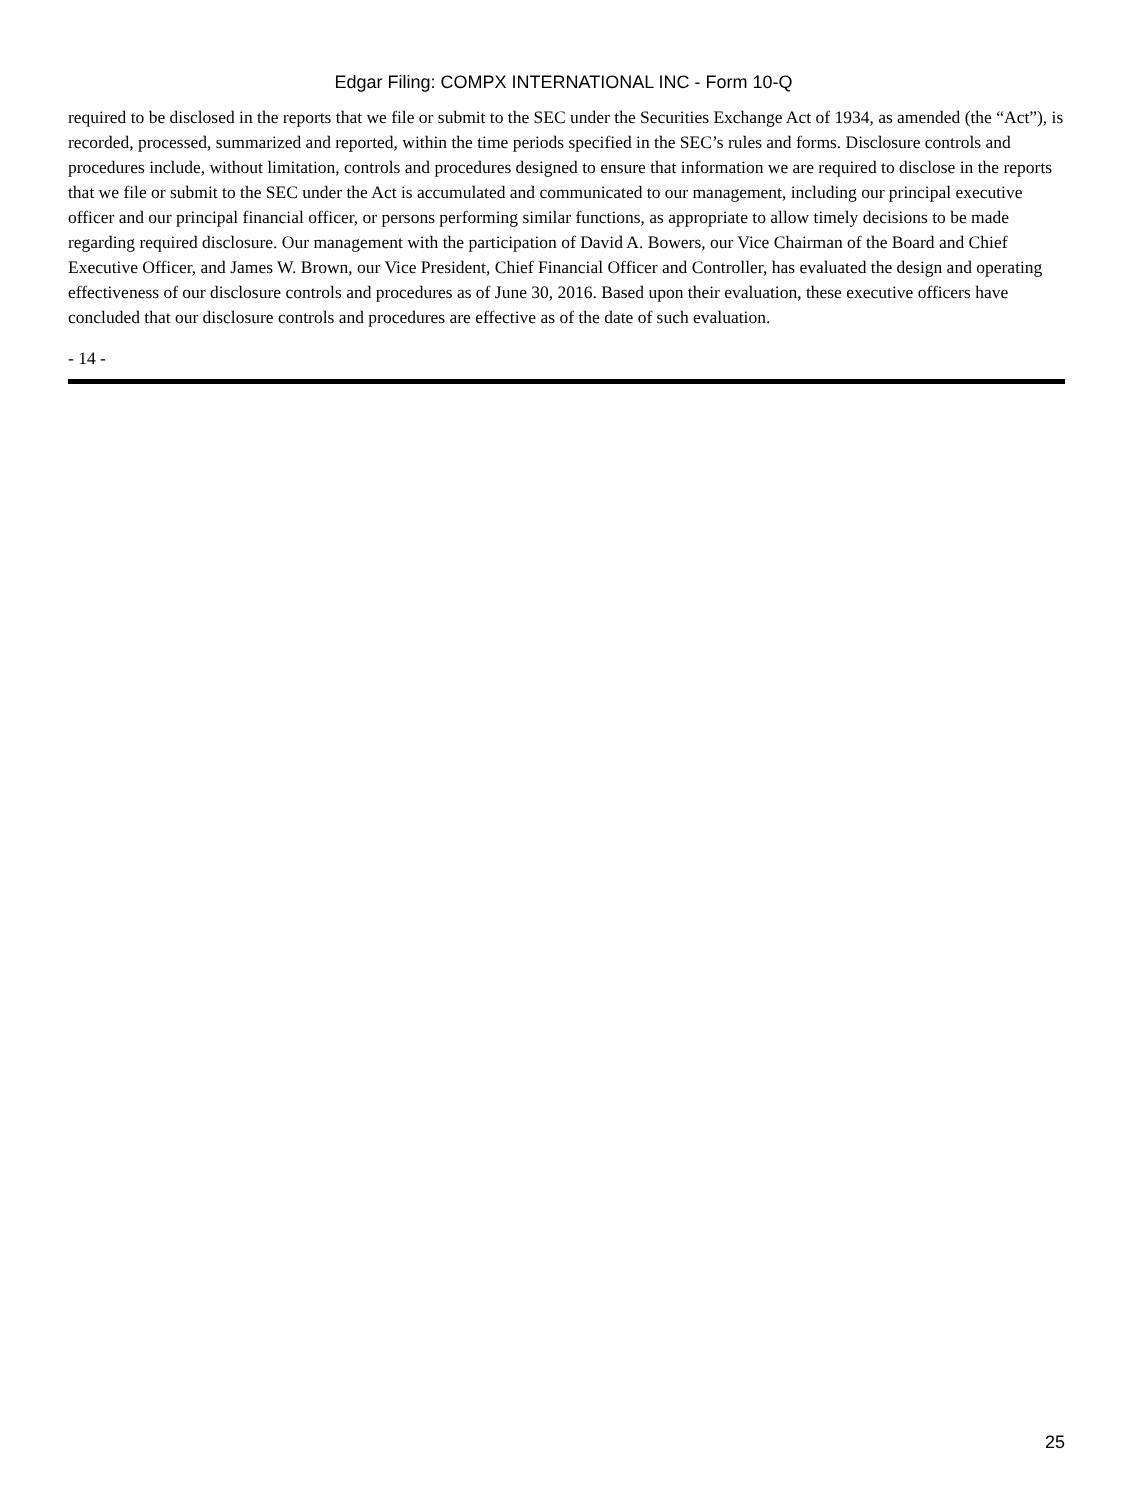Edgar Filing: COMPX INTERNATIONAL INC - Form 10-Q
required to be disclosed in the reports that we file or submit to the SEC under the Securities Exchange Act of 1934, as amended (the “Act”), is recorded, processed, summarized and reported, within the time periods specified in the SEC’s rules and forms. Disclosure controls and procedures include, without limitation, controls and procedures designed to ensure that information we are required to disclose in the reports that we file or submit to the SEC under the Act is accumulated and communicated to our management, including our principal executive officer and our principal financial officer, or persons performing similar functions, as appropriate to allow timely decisions to be made regarding required disclosure. Our management with the participation of David A. Bowers, our Vice Chairman of the Board and Chief Executive Officer, and James W. Brown, our Vice President, Chief Financial Officer and Controller, has evaluated the design and operating effectiveness of our disclosure controls and procedures as of June 30, 2016. Based upon their evaluation, these executive officers have concluded that our disclosure controls and procedures are effective as of the date of such evaluation.
- 14 -
25